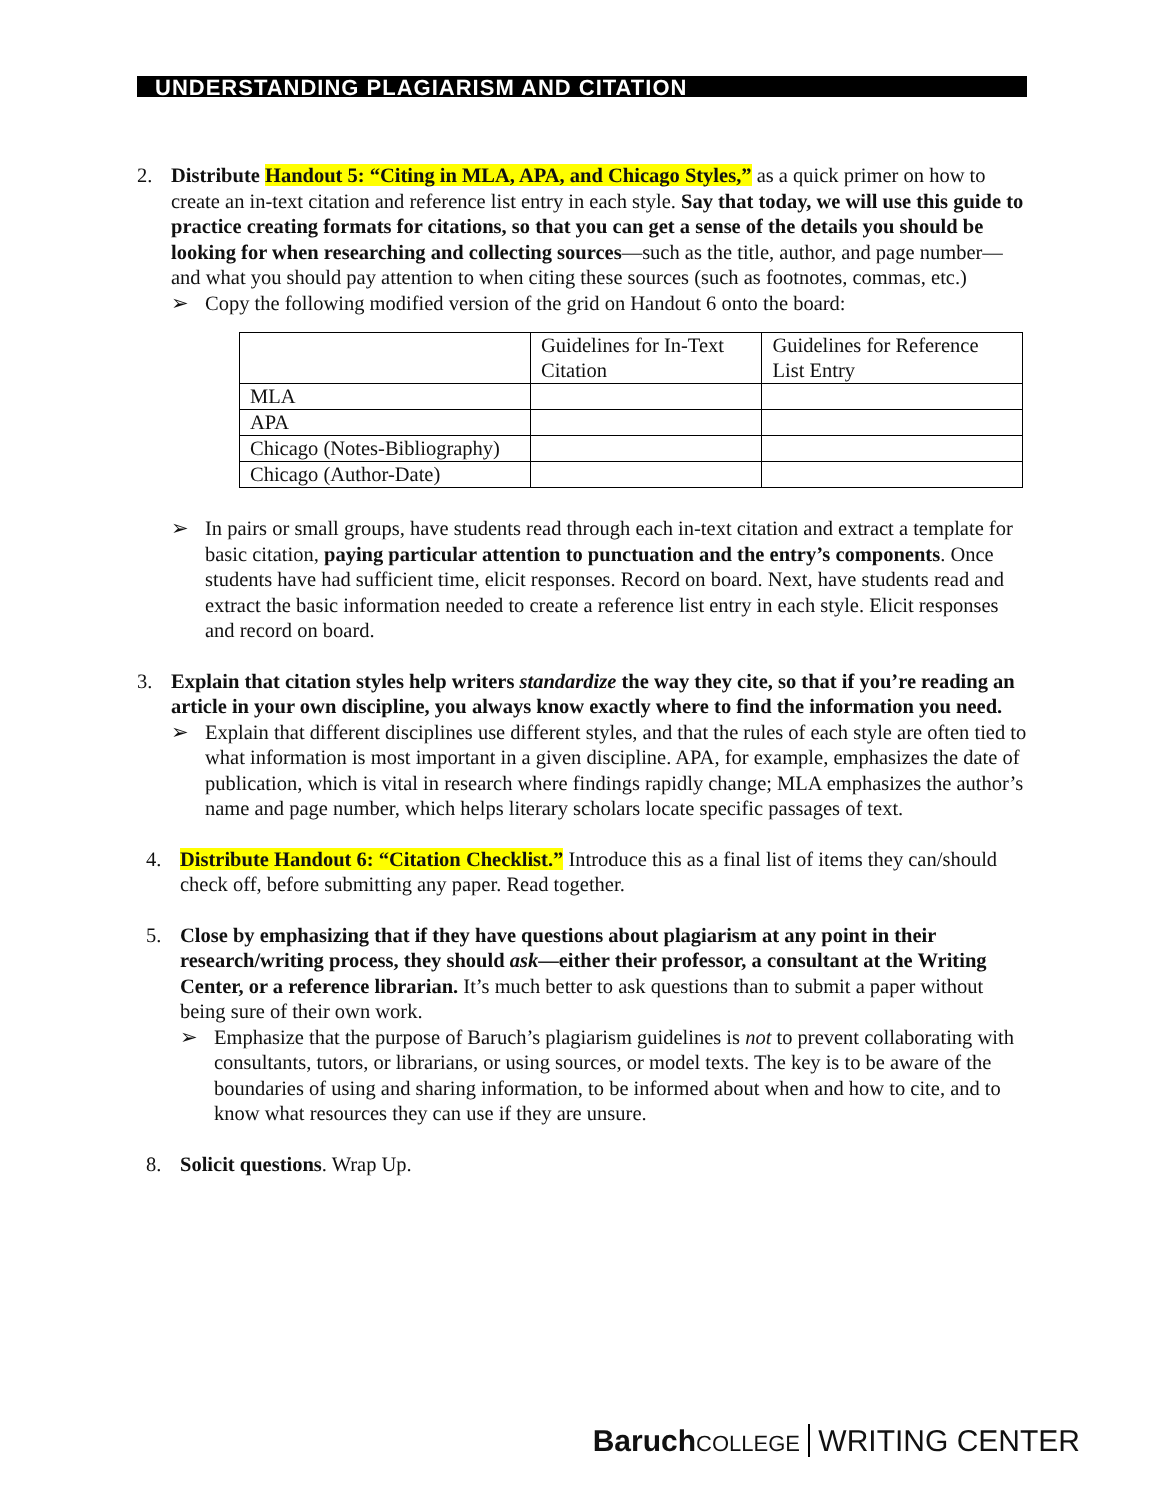UNDERSTANDING PLAGIARISM AND CITATION
2. Distribute Handout 5: “Citing in MLA, APA, and Chicago Styles,” as a quick primer on how to create an in-text citation and reference list entry in each style. Say that today, we will use this guide to practice creating formats for citations, so that you can get a sense of the details you should be looking for when researching and collecting sources—such as the title, author, and page number—and what you should pay attention to when citing these sources (such as footnotes, commas, etc.)
➢ Copy the following modified version of the grid on Handout 6 onto the board:
| | Guidelines for In-Text Citation | Guidelines for Reference List Entry |
| MLA | | |
| APA | | |
| Chicago (Notes-Bibliography) | | |
| Chicago (Author-Date) | | |
➢ In pairs or small groups, have students read through each in-text citation and extract a template for basic citation, paying particular attention to punctuation and the entry’s components. Once students have had sufficient time, elicit responses. Record on board. Next, have students read and extract the basic information needed to create a reference list entry in each style. Elicit responses and record on board.
3. Explain that citation styles help writers standardize the way they cite, so that if you’re reading an article in your own discipline, you always know exactly where to find the information you need.
➢ Explain that different disciplines use different styles, and that the rules of each style are often tied to what information is most important in a given discipline. APA, for example, emphasizes the date of publication, which is vital in research where findings rapidly change; MLA emphasizes the author’s name and page number, which helps literary scholars locate specific passages of text.
4. Distribute Handout 6: “Citation Checklist.” Introduce this as a final list of items they can/should check off, before submitting any paper. Read together.
5. Close by emphasizing that if they have questions about plagiarism at any point in their research/writing process, they should ask—either their professor, a consultant at the Writing Center, or a reference librarian. It’s much better to ask questions than to submit a paper without being sure of their own work.
➢ Emphasize that the purpose of Baruch’s plagiarism guidelines is not to prevent collaborating with consultants, tutors, or librarians, or using sources, or model texts. The key is to be aware of the boundaries of using and sharing information, to be informed about when and how to cite, and to know what resources they can use if they are unsure.
8. Solicit questions. Wrap Up.
Baruch COLLEGE WRITING CENTER